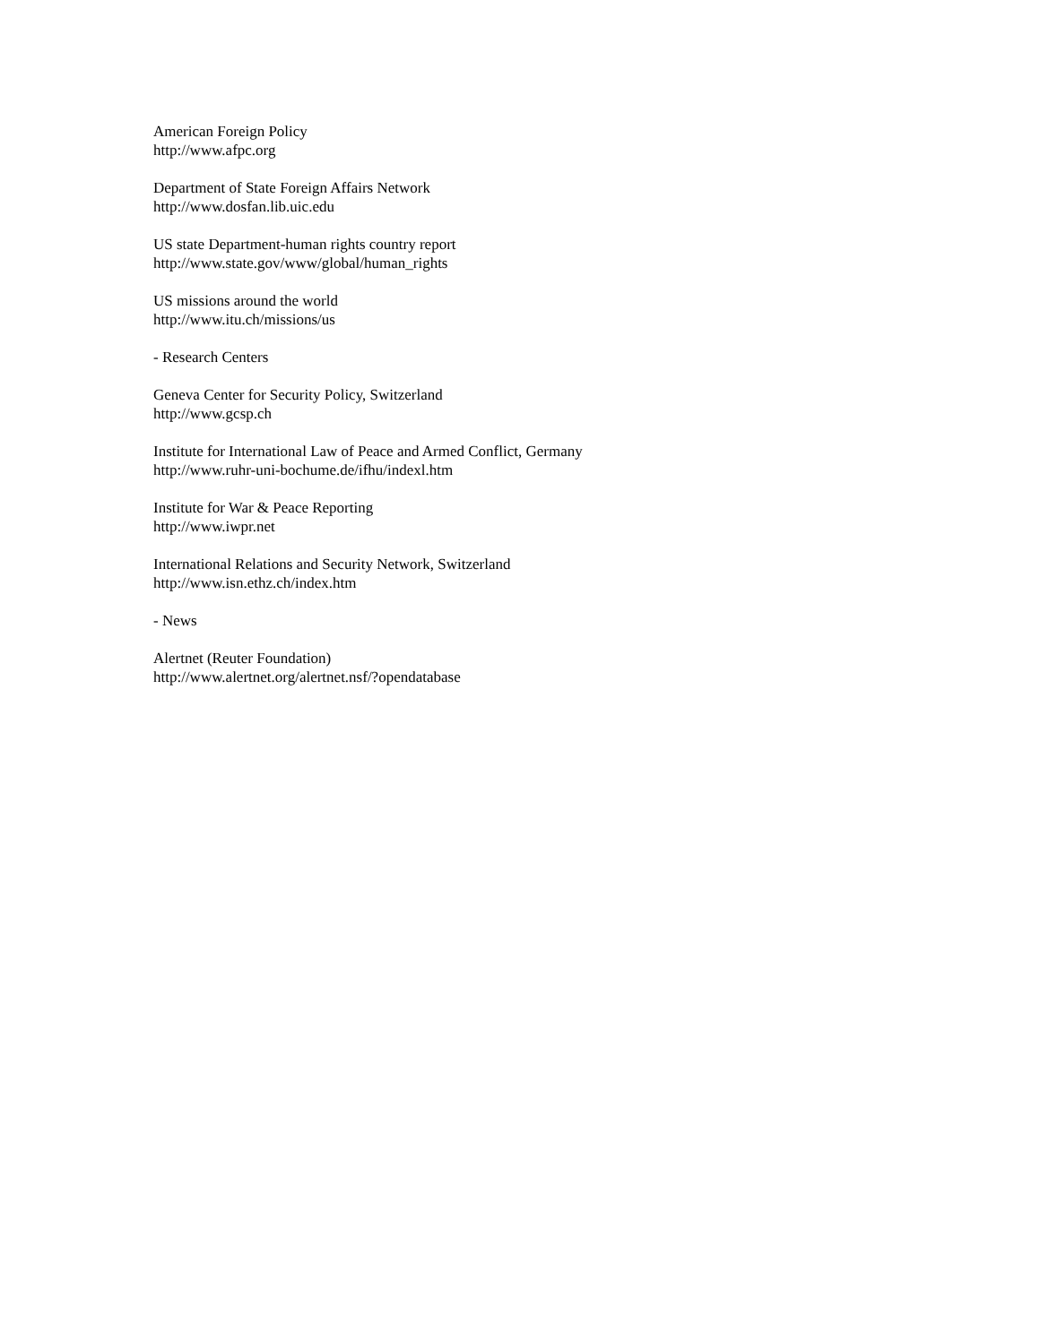American Foreign Policy
http://www.afpc.org
Department of State Foreign Affairs Network
http://www.dosfan.lib.uic.edu
US state Department-human rights country report
http://www.state.gov/www/global/human_rights
US missions around the world
http://www.itu.ch/missions/us
- Research Centers
Geneva Center for Security Policy, Switzerland
http://www.gcsp.ch
Institute for International Law of Peace and Armed Conflict, Germany
http://www.ruhr-uni-bochume.de/ifhu/indexl.htm
Institute for War & Peace Reporting
http://www.iwpr.net
International Relations and Security Network, Switzerland
http://www.isn.ethz.ch/index.htm
- News
Alertnet (Reuter Foundation)
http://www.alertnet.org/alertnet.nsf/?opendatabase